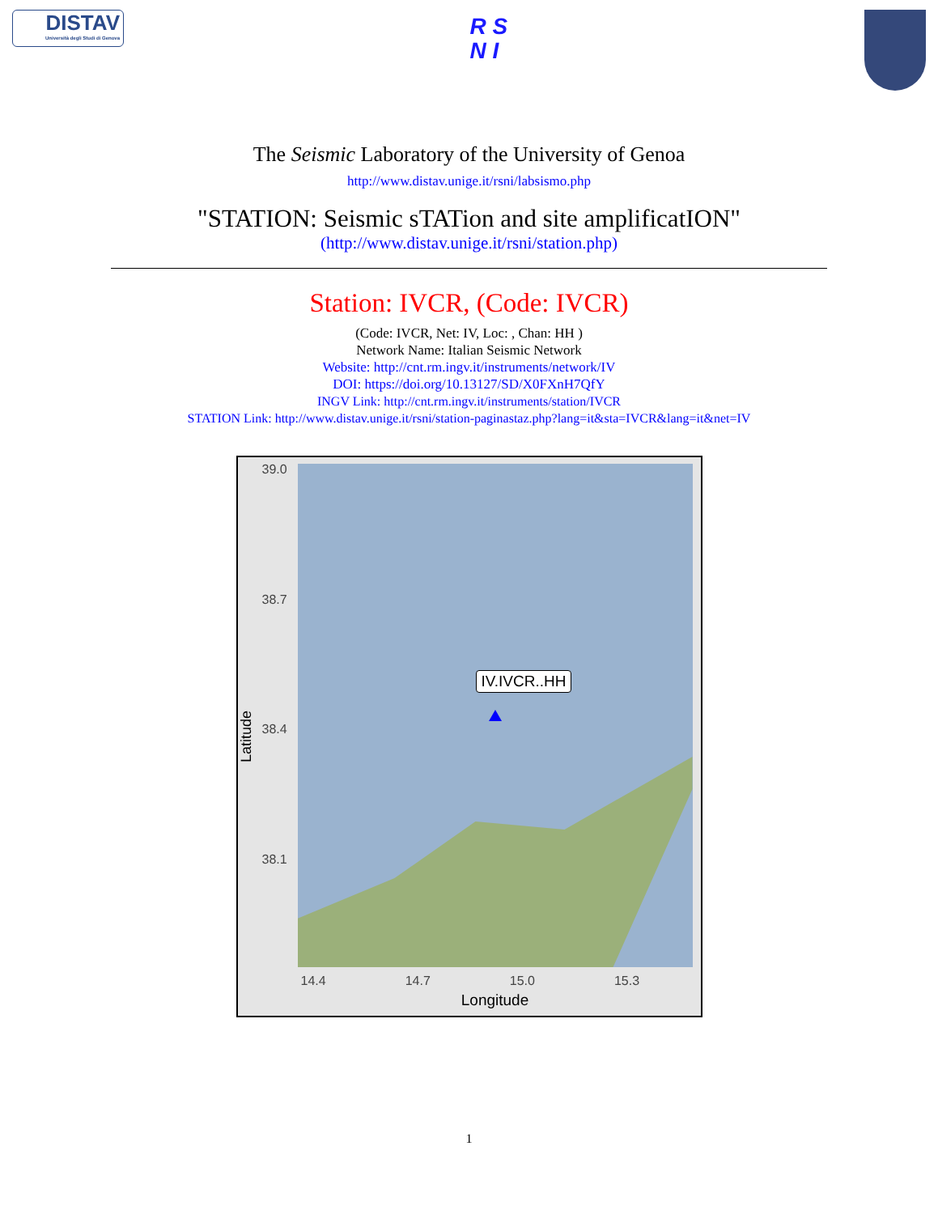DISTAV
Università degli Studi di Genova
R S
N I
The Seismic Laboratory of the University of Genoa
http://www.distav.unige.it/rsni/labsismo.php
"STATION: Seismic sTATion and site amplificatION"
(http://www.distav.unige.it/rsni/station.php)
Station: IVCR, (Code: IVCR)
(Code: IVCR, Net: IV, Loc: , Chan: HH )
Network Name: Italian Seismic Network
Website: http://cnt.rm.ingv.it/instruments/network/IV
DOI: https://doi.org/10.13127/SD/X0FXnH7QfY
INGV Link: http://cnt.rm.ingv.it/instruments/station/IVCR
STATION Link: http://www.distav.unige.it/rsni/station-paginastaz.php?lang=it&sta=IVCR&lang=it&net=IV
Latitude
39.0
38.7
38.4
38.1
IV.IVCR..HH
14.4 14.7 15.0 15.3
Longitude
1